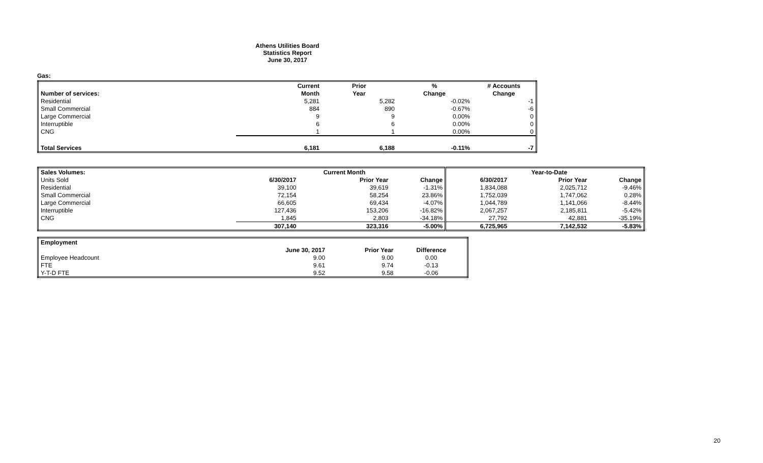Athens Utilities Board
Statistics Report
June 30, 2017
Gas:
| | Current | Prior | % | # Accounts |
| Number of services: | Month | Year | Change | Change |
| Residential | 5,281 | 5,282 | -0.02% | -1 |
| Small Commercial | 884 | 890 | -0.67% | -6 |
| Large Commercial | 9 | 9 | 0.00% | 0 |
| Interruptible | 6 | 6 | 0.00% | 0 |
| CNG | 1 | 1 | 0.00% | 0 |
| Total Services | 6,181 | 6,188 | -0.11% | -7 |
| Sales Volumes: | | Current Month | | | Year-to-Date | |
| --- | --- | --- | --- | --- | --- | --- |
| Units Sold | 6/30/2017 | Prior Year | Change | 6/30/2017 | Prior Year | Change |
| Residential | 39,100 | 39,619 | -1.31% | 1,834,088 | 2,025,712 | -9.46% |
| Small Commercial | 72,154 | 58,254 | 23.86% | 1,752,039 | 1,747,062 | 0.28% |
| Large Commercial | 66,605 | 69,434 | -4.07% | 1,044,789 | 1,141,066 | -8.44% |
| Interruptible | 127,436 | 153,206 | -16.82% | 2,067,257 | 2,185,811 | -5.42% |
| CNG | 1,845 | 2,803 | -34.18% | 27,792 | 42,881 | -35.19% |
| | 307,140 | 323,316 | -5.00% | 6,725,965 | 7,142,532 | -5.83% |
| Employment | | | |
| | June 30, 2017 | Prior Year | Difference |
| Employee Headcount | 9.00 | 9.00 | 0.00 |
| FTE | 9.61 | 9.74 | -0.13 |
| Y-T-D FTE | 9.52 | 9.58 | -0.06 |
20